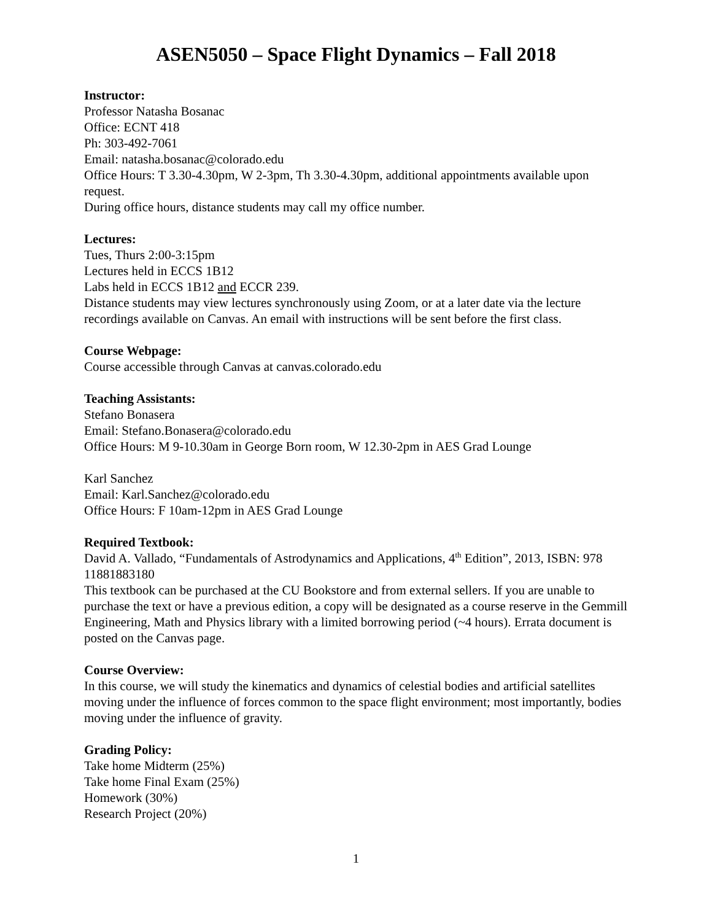ASEN5050 – Space Flight Dynamics – Fall 2018
Instructor:
Professor Natasha Bosanac
Office: ECNT 418
Ph: 303-492-7061
Email: natasha.bosanac@colorado.edu
Office Hours: T 3.30-4.30pm, W 2-3pm, Th 3.30-4.30pm, additional appointments available upon request.
During office hours, distance students may call my office number.
Lectures:
Tues, Thurs 2:00-3:15pm
Lectures held in ECCS 1B12
Labs held in ECCS 1B12 and ECCR 239.
Distance students may view lectures synchronously using Zoom, or at a later date via the lecture recordings available on Canvas. An email with instructions will be sent before the first class.
Course Webpage:
Course accessible through Canvas at canvas.colorado.edu
Teaching Assistants:
Stefano Bonasera
Email: Stefano.Bonasera@colorado.edu
Office Hours: M 9-10.30am in George Born room, W 12.30-2pm in AES Grad Lounge
Karl Sanchez
Email: Karl.Sanchez@colorado.edu
Office Hours: F 10am-12pm in AES Grad Lounge
Required Textbook:
David A. Vallado, “Fundamentals of Astrodynamics and Applications, 4<sup>th</sup> Edition”, 2013, ISBN: 978 11881883180
This textbook can be purchased at the CU Bookstore and from external sellers. If you are unable to purchase the text or have a previous edition, a copy will be designated as a course reserve in the Gemmill Engineering, Math and Physics library with a limited borrowing period (~4 hours). Errata document is posted on the Canvas page.
Course Overview:
In this course, we will study the kinematics and dynamics of celestial bodies and artificial satellites moving under the influence of forces common to the space flight environment; most importantly, bodies moving under the influence of gravity.
Grading Policy:
Take home Midterm (25%)
Take home Final Exam (25%)
Homework (30%)
Research Project (20%)
1